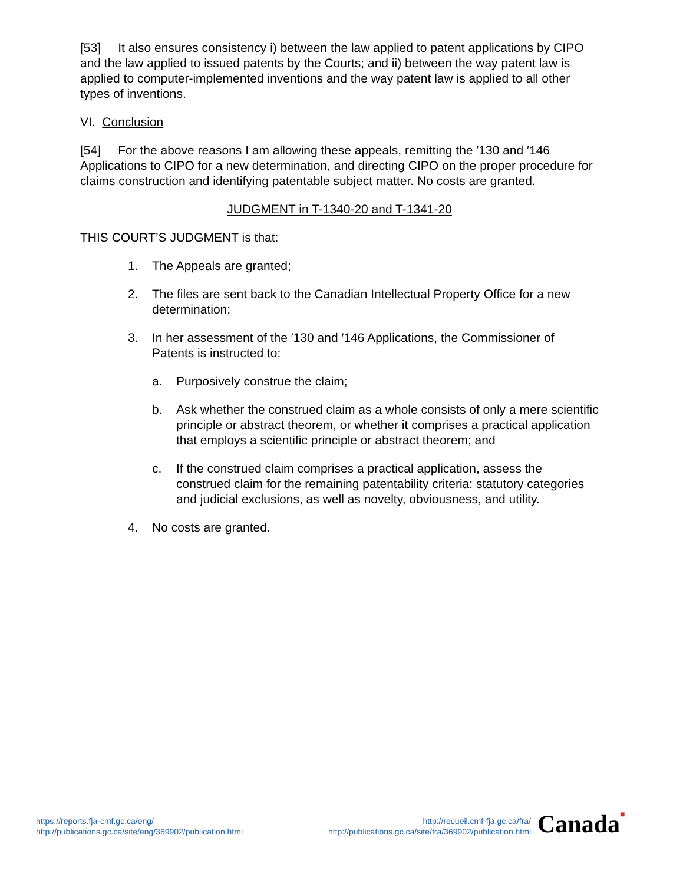[53] It also ensures consistency i) between the law applied to patent applications by CIPO and the law applied to issued patents by the Courts; and ii) between the way patent law is applied to computer-implemented inventions and the way patent law is applied to all other types of inventions.
VI. Conclusion
[54] For the above reasons I am allowing these appeals, remitting the ′130 and ′146 Applications to CIPO for a new determination, and directing CIPO on the proper procedure for claims construction and identifying patentable subject matter. No costs are granted.
JUDGMENT in T-1340-20 and T-1341-20
THIS COURT’S JUDGMENT is that:
1. The Appeals are granted;
2. The files are sent back to the Canadian Intellectual Property Office for a new determination;
3. In her assessment of the ′130 and ′146 Applications, the Commissioner of Patents is instructed to:
a. Purposively construe the claim;
b. Ask whether the construed claim as a whole consists of only a mere scientific principle or abstract theorem, or whether it comprises a practical application that employs a scientific principle or abstract theorem; and
c. If the construed claim comprises a practical application, assess the construed claim for the remaining patentability criteria: statutory categories and judicial exclusions, as well as novelty, obviousness, and utility.
4. No costs are granted.
https://reports.fja-cmf.gc.ca/eng/
http://publications.gc.ca/site/eng/369902/publication.html
http://recueil.cmf-fja.gc.ca/fra/
http://publications.gc.ca/site/fra/369902/publication.html
Canada■